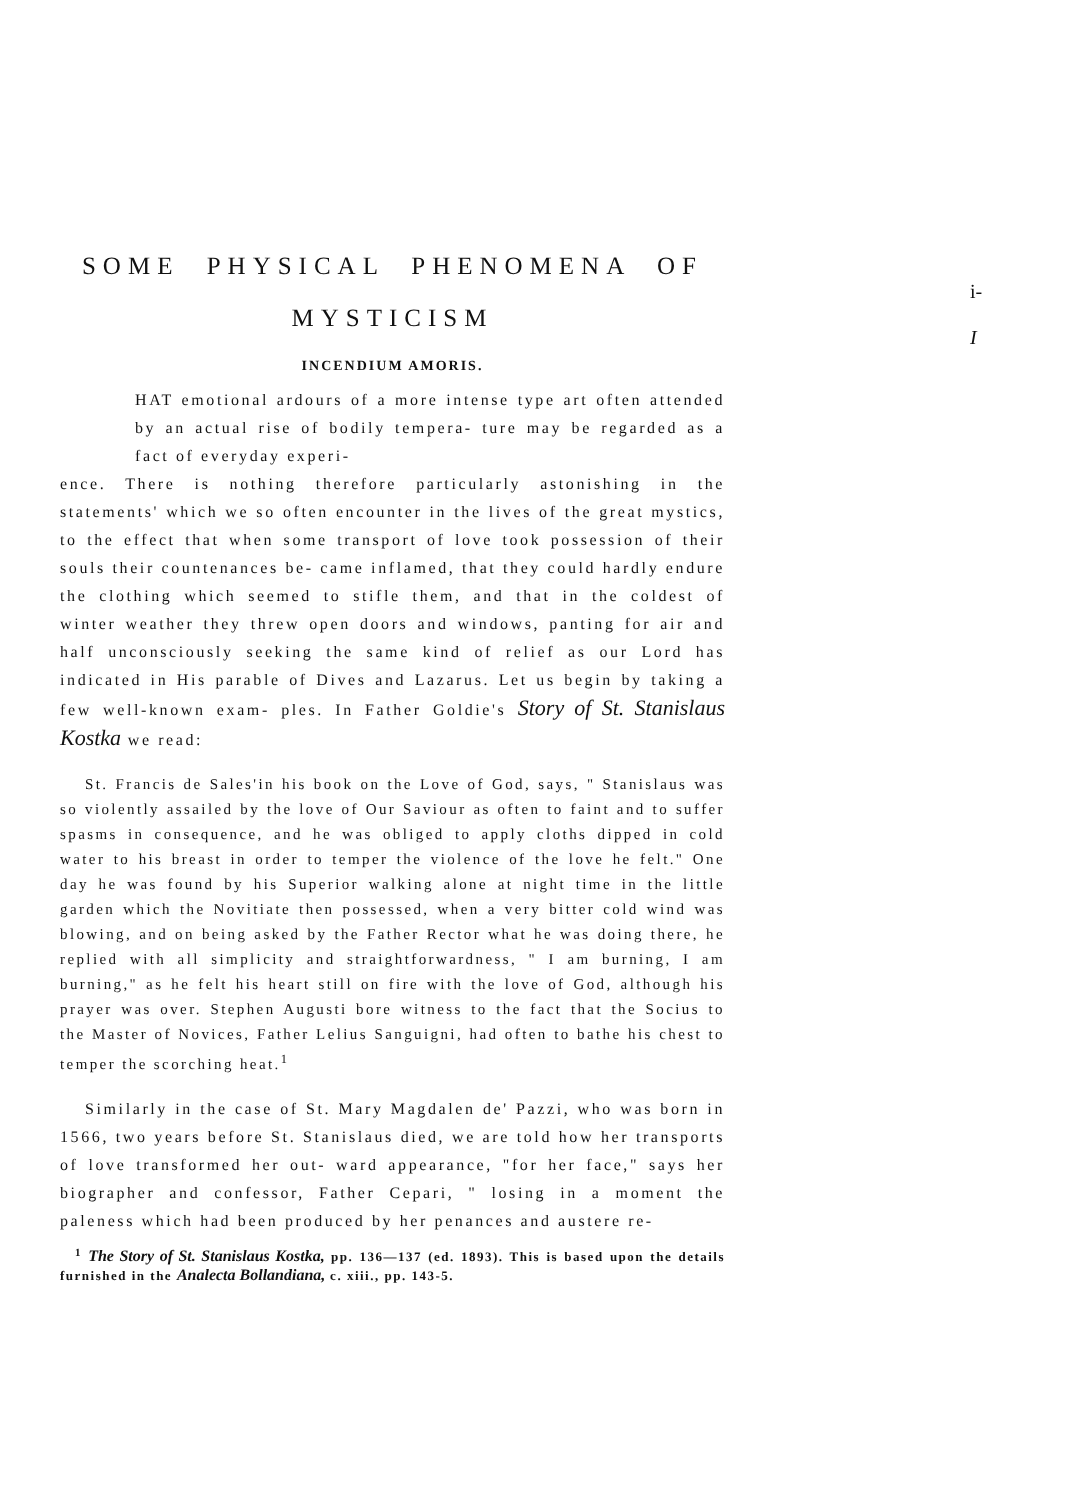SOME PHYSICAL PHENOMENA OF MYSTICISM
INCENDIUM AMORIS.
HAT emotional ardours of a more intense type art often attended by an actual rise of bodily tempera- ture may be regarded as a fact of everyday experi-
ence. There is nothing therefore particularly astonishing in the statements' which we so often encounter in the lives of the great mystics, to the effect that when some transport of love took possession of their souls their countenances be- came inflamed, that they could hardly endure the clothing which seemed to stifle them, and that in the coldest of winter weather they threw open doors and windows, panting for air and half unconsciously seeking the same kind of relief as our Lord has indicated in His parable of Dives and Lazarus. Let us begin by taking a few well-known exam- ples. In Father Goldie's Story of St. Stanislaus Kostka we read:
St. Francis de Sales'in his book on the Love of God, says, " Stanislaus was so violently assailed by the love of Our Saviour as often to faint and to suffer spasms in consequence, and he was obliged to apply cloths dipped in cold water to his breast in order to temper the violence of the love he felt." One day he was found by his Superior walking alone at night time in the little garden which the Novitiate then possessed, when a very bitter cold wind was blowing, and on being asked by the Father Rector what he was doing there, he replied with all simplicity and straightforwardness, " I am burning, I am burning," as he felt his heart still on fire with the love of God, although his prayer was over. Stephen Augusti bore witness to the fact that the Socius to the Master of Novices, Father Lelius Sanguigni, had often to bathe his chest to temper the scorching heat.<sup>1</sup>
Similarly in the case of St. Mary Magdalen de' Pazzi, who was born in 1566, two years before St. Stanislaus died, we are told how her transports of love transformed her out- ward appearance, "for her face," says her biographer and confessor, Father Cepari, " losing in a moment the paleness which had been produced by her penances and austere re-
<sup>1</sup> The Story of St. Stanislaus Kostka, pp. 136—137 (ed. 1893). This is based upon the details furnished in the Analecta Bollandiana, c. xiii., pp. 143-5.
i-
I